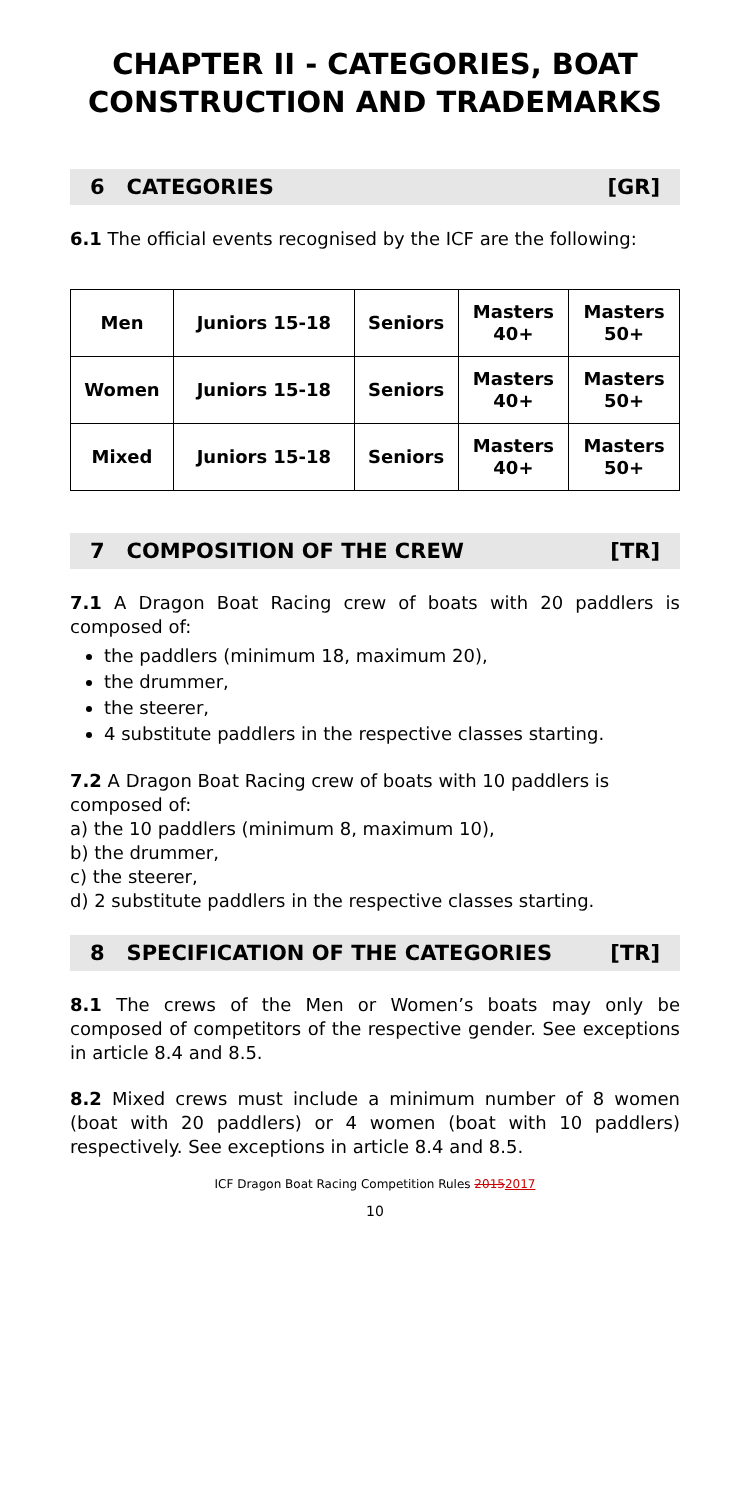CHAPTER II - CATEGORIES, BOAT CONSTRUCTION AND TRADEMARKS
6 CATEGORIES [GR]
6.1 The official events recognised by the ICF are the following:
| Men | Juniors 15-18 | Seniors | Masters 40+ | Masters 50+ |
| Women | Juniors 15-18 | Seniors | Masters 40+ | Masters 50+ |
| Mixed | Juniors 15-18 | Seniors | Masters 40+ | Masters 50+ |
7 COMPOSITION OF THE CREW [TR]
7.1 A Dragon Boat Racing crew of boats with 20 paddlers is composed of:
the paddlers (minimum 18, maximum 20),
the drummer,
the steerer,
4 substitute paddlers in the respective classes starting.
7.2 A Dragon Boat Racing crew of boats with 10 paddlers is composed of:
a) the 10 paddlers (minimum 8, maximum 10),
b) the drummer,
c) the steerer,
d) 2 substitute paddlers in the respective classes starting.
8 SPECIFICATION OF THE CATEGORIES [TR]
8.1 The crews of the Men or Women’s boats may only be composed of competitors of the respective gender. See exceptions in article 8.4 and 8.5.
8.2 Mixed crews must include a minimum number of 8 women (boat with 20 paddlers) or 4 women (boat with 10 paddlers) respectively. See exceptions in article 8.4 and 8.5.
ICF Dragon Boat Racing Competition Rules 20152017
10